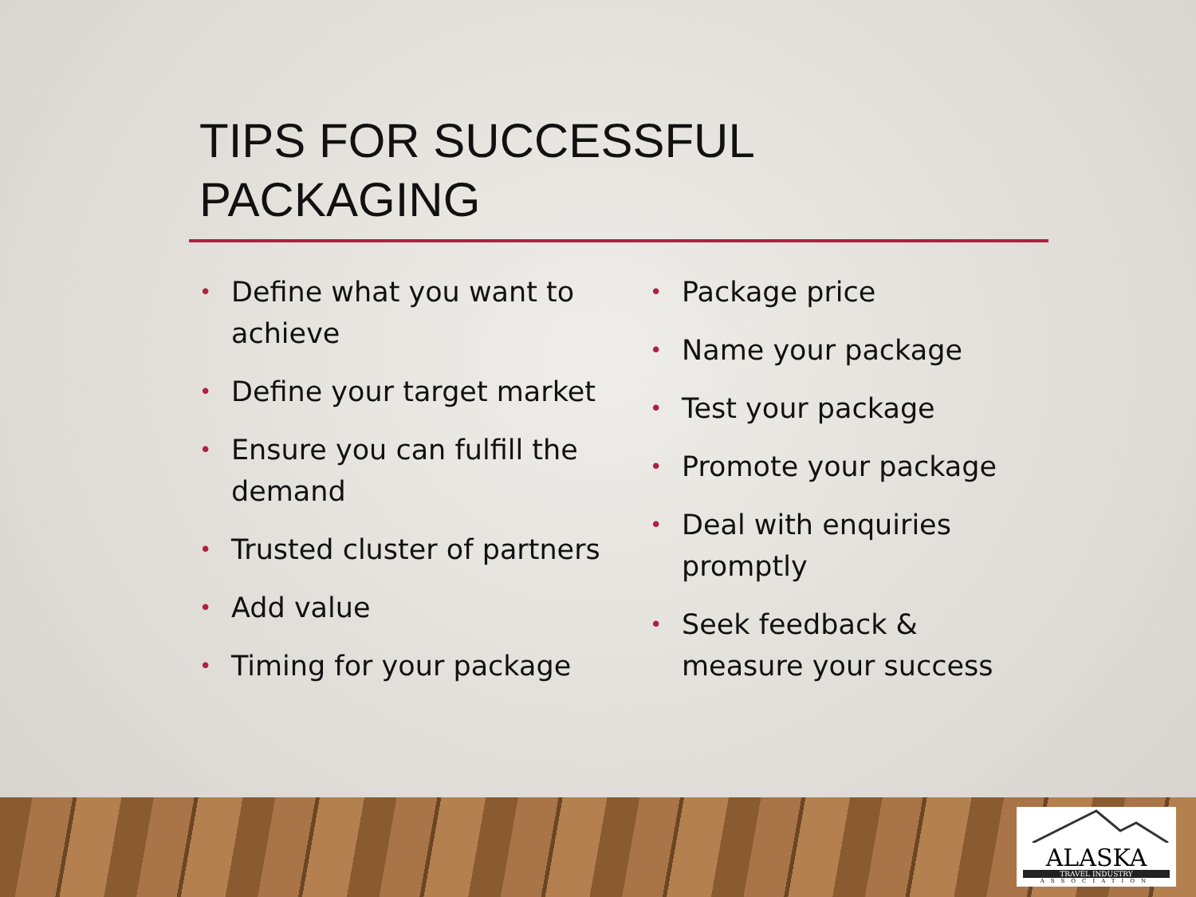TIPS FOR SUCCESSFUL
PACKAGING
• Define what you want to achieve
• Define your target market
• Ensure you can fulfill the demand
• Trusted cluster of partners
• Add value
• Timing for your package
• Package price
• Name your package
• Test your package
• Promote your package
• Deal with enquiries promptly
• Seek feedback & measure your success
ALASKA
TRAVEL INDUSTRY
ASSOCIATION